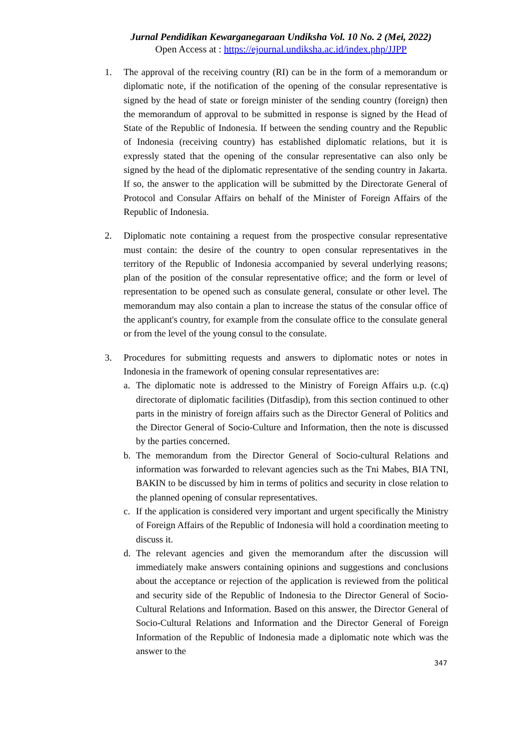Jurnal Pendidikan Kewarganegaraan Undiksha Vol. 10 No. 2 (Mei, 2022)
Open Access at : https://ejournal.undiksha.ac.id/index.php/JJPP
1. The approval of the receiving country (RI) can be in the form of a memorandum or diplomatic note, if the notification of the opening of the consular representative is signed by the head of state or foreign minister of the sending country (foreign) then the memorandum of approval to be submitted in response is signed by the Head of State of the Republic of Indonesia. If between the sending country and the Republic of Indonesia (receiving country) has established diplomatic relations, but it is expressly stated that the opening of the consular representative can also only be signed by the head of the diplomatic representative of the sending country in Jakarta. If so, the answer to the application will be submitted by the Directorate General of Protocol and Consular Affairs on behalf of the Minister of Foreign Affairs of the Republic of Indonesia.
2. Diplomatic note containing a request from the prospective consular representative must contain: the desire of the country to open consular representatives in the territory of the Republic of Indonesia accompanied by several underlying reasons; plan of the position of the consular representative office; and the form or level of representation to be opened such as consulate general, consulate or other level. The memorandum may also contain a plan to increase the status of the consular office of the applicant's country, for example from the consulate office to the consulate general or from the level of the young consul to the consulate.
3. Procedures for submitting requests and answers to diplomatic notes or notes in Indonesia in the framework of opening consular representatives are:
a. The diplomatic note is addressed to the Ministry of Foreign Affairs u.p. (c.q) directorate of diplomatic facilities (Ditfasdip), from this section continued to other parts in the ministry of foreign affairs such as the Director General of Politics and the Director General of Socio-Culture and Information, then the note is discussed by the parties concerned.
b. The memorandum from the Director General of Socio-cultural Relations and information was forwarded to relevant agencies such as the Tni Mabes, BIA TNI, BAKIN to be discussed by him in terms of politics and security in close relation to the planned opening of consular representatives.
c. If the application is considered very important and urgent specifically the Ministry of Foreign Affairs of the Republic of Indonesia will hold a coordination meeting to discuss it.
d. The relevant agencies and given the memorandum after the discussion will immediately make answers containing opinions and suggestions and conclusions about the acceptance or rejection of the application is reviewed from the political and security side of the Republic of Indonesia to the Director General of Socio-Cultural Relations and Information. Based on this answer, the Director General of Socio-Cultural Relations and Information and the Director General of Foreign Information of the Republic of Indonesia made a diplomatic note which was the answer to the
347